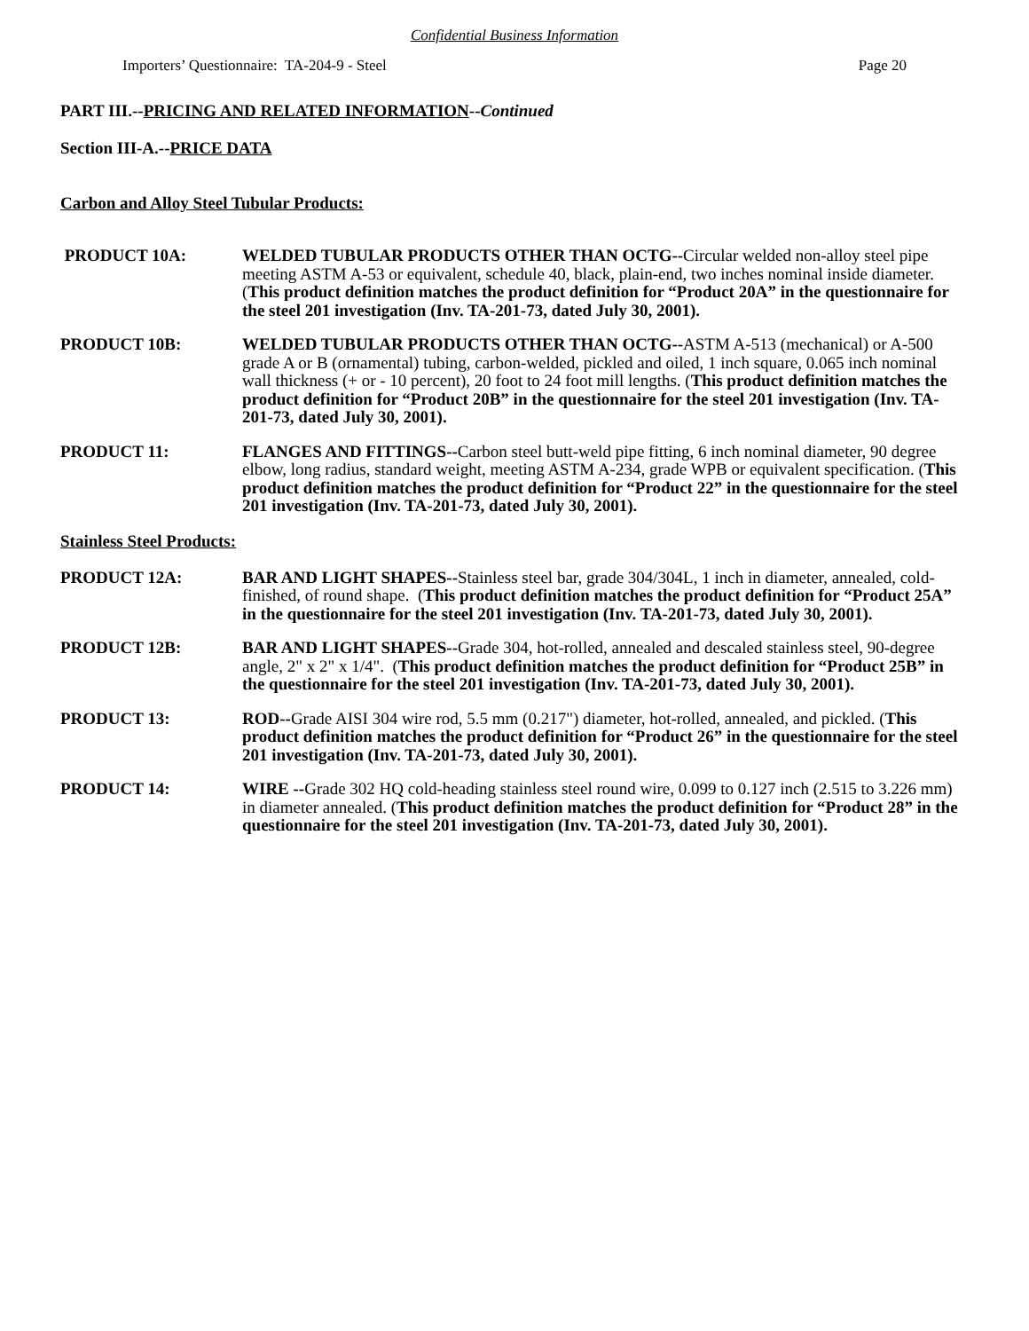Confidential Business Information
Importers’ Questionnaire: TA-204-9 - Steel Page 20
PART III.--PRICING AND RELATED INFORMATION--Continued
Section III-A.--PRICE DATA
Carbon and Alloy Steel Tubular Products:
PRODUCT 10A: WELDED TUBULAR PRODUCTS OTHER THAN OCTG--Circular welded non-alloy steel pipe meeting ASTM A-53 or equivalent, schedule 40, black, plain-end, two inches nominal inside diameter. (This product definition matches the product definition for “Product 20A” in the questionnaire for the steel 201 investigation (Inv. TA-201-73, dated July 30, 2001).
PRODUCT 10B: WELDED TUBULAR PRODUCTS OTHER THAN OCTG--ASTM A-513 (mechanical) or A-500 grade A or B (ornamental) tubing, carbon-welded, pickled and oiled, 1 inch square, 0.065 inch nominal wall thickness (+ or - 10 percent), 20 foot to 24 foot mill lengths. (This product definition matches the product definition for “Product 20B” in the questionnaire for the steel 201 investigation (Inv. TA-201-73, dated July 30, 2001).
PRODUCT 11: FLANGES AND FITTINGS--Carbon steel butt-weld pipe fitting, 6 inch nominal diameter, 90 degree elbow, long radius, standard weight, meeting ASTM A-234, grade WPB or equivalent specification. (This product definition matches the product definition for “Product 22” in the questionnaire for the steel 201 investigation (Inv. TA-201-73, dated July 30, 2001).
Stainless Steel Products:
PRODUCT 12A: BAR AND LIGHT SHAPES--Stainless steel bar, grade 304/304L, 1 inch in diameter, annealed, cold-finished, of round shape. (This product definition matches the product definition for “Product 25A” in the questionnaire for the steel 201 investigation (Inv. TA-201-73, dated July 30, 2001).
PRODUCT 12B: BAR AND LIGHT SHAPES--Grade 304, hot-rolled, annealed and descaled stainless steel, 90-degree angle, 2" x 2" x 1/4". (This product definition matches the product definition for “Product 25B” in the questionnaire for the steel 201 investigation (Inv. TA-201-73, dated July 30, 2001).
PRODUCT 13: ROD--Grade AISI 304 wire rod, 5.5 mm (0.217") diameter, hot-rolled, annealed, and pickled. (This product definition matches the product definition for “Product 26” in the questionnaire for the steel 201 investigation (Inv. TA-201-73, dated July 30, 2001).
PRODUCT 14: WIRE --Grade 302 HQ cold-heading stainless steel round wire, 0.099 to 0.127 inch (2.515 to 3.226 mm) in diameter annealed. (This product definition matches the product definition for “Product 28” in the questionnaire for the steel 201 investigation (Inv. TA-201-73, dated July 30, 2001).